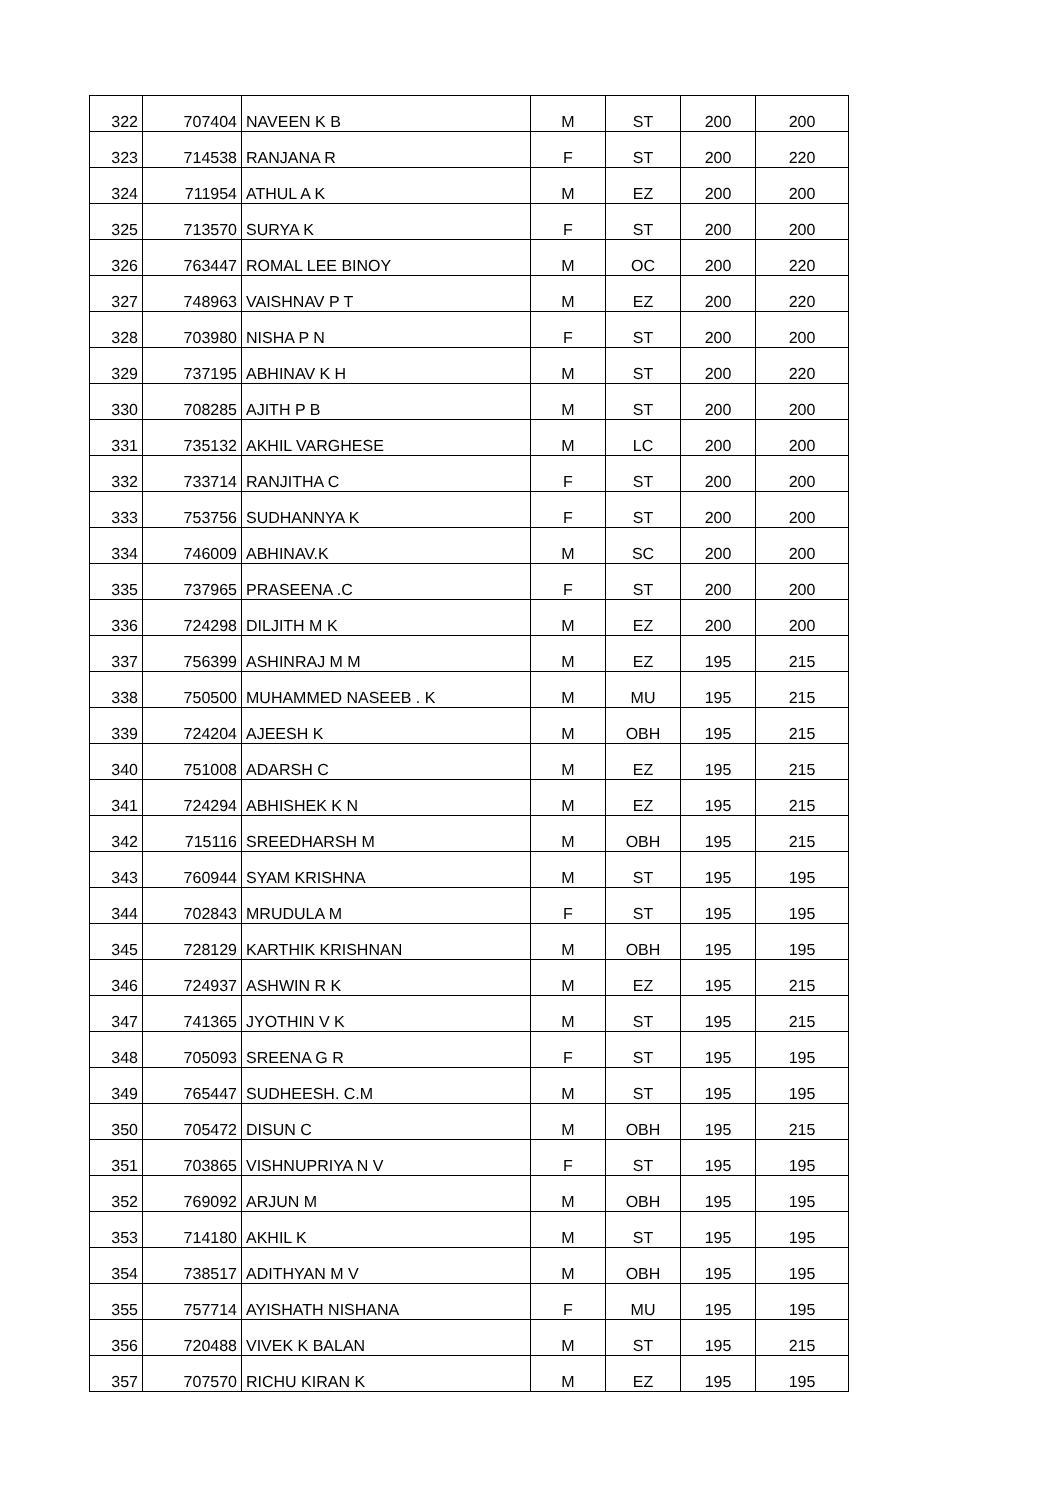| 322 | 707404 | NAVEEN K B | M | ST | 200 | 200 |
| 323 | 714538 | RANJANA R | F | ST | 200 | 220 |
| 324 | 711954 | ATHUL A K | M | EZ | 200 | 200 |
| 325 | 713570 | SURYA K | F | ST | 200 | 200 |
| 326 | 763447 | ROMAL LEE BINOY | M | OC | 200 | 220 |
| 327 | 748963 | VAISHNAV P T | M | EZ | 200 | 220 |
| 328 | 703980 | NISHA P N | F | ST | 200 | 200 |
| 329 | 737195 | ABHINAV K H | M | ST | 200 | 220 |
| 330 | 708285 | AJITH P B | M | ST | 200 | 200 |
| 331 | 735132 | AKHIL VARGHESE | M | LC | 200 | 200 |
| 332 | 733714 | RANJITHA C | F | ST | 200 | 200 |
| 333 | 753756 | SUDHANNYA K | F | ST | 200 | 200 |
| 334 | 746009 | ABHINAV.K | M | SC | 200 | 200 |
| 335 | 737965 | PRASEENA .C | F | ST | 200 | 200 |
| 336 | 724298 | DILJITH M K | M | EZ | 200 | 200 |
| 337 | 756399 | ASHINRAJ M M | M | EZ | 195 | 215 |
| 338 | 750500 | MUHAMMED NASEEB . K | M | MU | 195 | 215 |
| 339 | 724204 | AJEESH K | M | OBH | 195 | 215 |
| 340 | 751008 | ADARSH C | M | EZ | 195 | 215 |
| 341 | 724294 | ABHISHEK K N | M | EZ | 195 | 215 |
| 342 | 715116 | SREEDHARSH M | M | OBH | 195 | 215 |
| 343 | 760944 | SYAM KRISHNA | M | ST | 195 | 195 |
| 344 | 702843 | MRUDULA M | F | ST | 195 | 195 |
| 345 | 728129 | KARTHIK KRISHNAN | M | OBH | 195 | 195 |
| 346 | 724937 | ASHWIN R K | M | EZ | 195 | 215 |
| 347 | 741365 | JYOTHIN V K | M | ST | 195 | 215 |
| 348 | 705093 | SREENA G R | F | ST | 195 | 195 |
| 349 | 765447 | SUDHEESH. C.M | M | ST | 195 | 195 |
| 350 | 705472 | DISUN C | M | OBH | 195 | 215 |
| 351 | 703865 | VISHNUPRIYA N V | F | ST | 195 | 195 |
| 352 | 769092 | ARJUN M | M | OBH | 195 | 195 |
| 353 | 714180 | AKHIL K | M | ST | 195 | 195 |
| 354 | 738517 | ADITHYAN M V | M | OBH | 195 | 195 |
| 355 | 757714 | AYISHATH NISHANA | F | MU | 195 | 195 |
| 356 | 720488 | VIVEK K BALAN | M | ST | 195 | 215 |
| 357 | 707570 | RICHU KIRAN K | M | EZ | 195 | 195 |